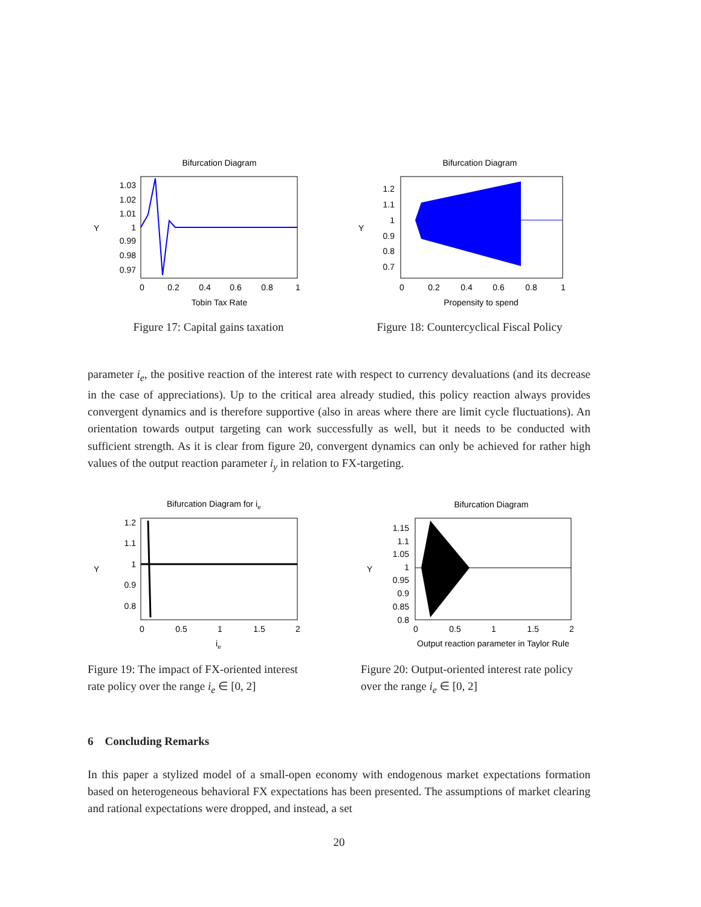Bifurcation Diagram
Y
1.03
1.02
1.01
1
0.99
0.98
0.97
0
0.2
0.4
0.6
0.8
1
Tobin Tax Rate
Figure 17: Capital gains taxation
Bifurcation Diagram
Y
1.2
1.1
1
0.9
0.8
0.7
0
0.2
0.4
0.6
0.8
1
Propensity to spend
Figure 18: Countercyclical Fiscal Policy
parameter i<sub>e</sub>, the positive reaction of the interest rate with respect to currency devaluations (and its decrease in the case of appreciations). Up to the critical area already studied, this policy reaction always provides convergent dynamics and is therefore supportive (also in areas where there are limit cycle fluctuations). An orientation towards output targeting can work successfully as well, but it needs to be conducted with sufficient strength. As it is clear from figure 20, convergent dynamics can only be achieved for rather high values of the output reaction parameter i<sub>y</sub> in relation to FX-targeting.
Bifurcation Diagram for ie
Y
1.2
1.1
1
0.9
0.8
0
0.5
1
1.5
2
ie
Figure 19: The impact of FX-oriented interest rate policy over the range i<sub>e</sub> ∈ [0, 2]
Bifurcation Diagram
Y
1.15
1.1
1.05
1
0.95
0.9
0.85
0.8
0
0.5
1
1.5
2
Output reaction parameter in Taylor Rule
Figure 20: Output-oriented interest rate policy over the range i<sub>e</sub> ∈ [0, 2]
6 Concluding Remarks
In this paper a stylized model of a small-open economy with endogenous market expectations formation based on heterogeneous behavioral FX expectations has been presented. The assumptions of market clearing and rational expectations were dropped, and instead, a set
20